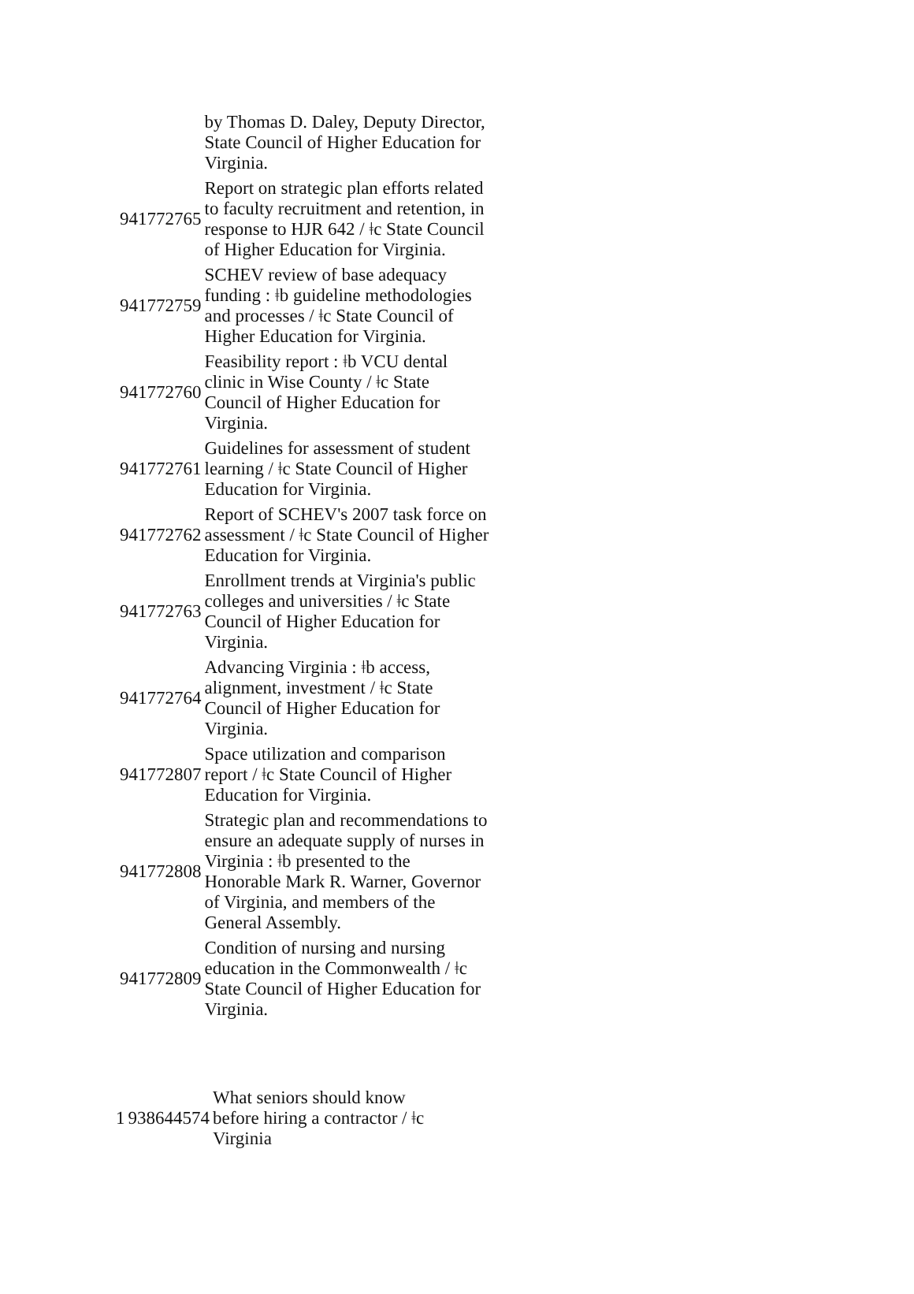| | by Thomas D. Daley, Deputy Director, State Council of Higher Education for Virginia. |
| 941772765 | Report on strategic plan efforts related to faculty recruitment and retention, in response to HJR 642 / ǂc State Council of Higher Education for Virginia. |
| 941772759 | SCHEV review of base adequacy funding : ǂb guideline methodologies and processes / ǂc State Council of Higher Education for Virginia. |
| 941772760 | Feasibility report : ǂb VCU dental clinic in Wise County / ǂc State Council of Higher Education for Virginia. |
| 941772761 | Guidelines for assessment of student learning / ǂc State Council of Higher Education for Virginia. |
| 941772762 | Report of SCHEV's 2007 task force on assessment / ǂc State Council of Higher Education for Virginia. |
| 941772763 | Enrollment trends at Virginia's public colleges and universities / ǂc State Council of Higher Education for Virginia. |
| 941772764 | Advancing Virginia : ǂb access, alignment, investment / ǂc State Council of Higher Education for Virginia. |
| 941772807 | Space utilization and comparison report / ǂc State Council of Higher Education for Virginia. |
| 941772808 | Strategic plan and recommendations to ensure an adequate supply of nurses in Virginia : ǂb presented to the Honorable Mark R. Warner, Governor of Virginia, and members of the General Assembly. |
| 941772809 | Condition of nursing and nursing education in the Commonwealth / ǂc State Council of Higher Education for Virginia. |
| 1 | 938644574 | What seniors should know before hiring a contractor / ǂc Virginia |